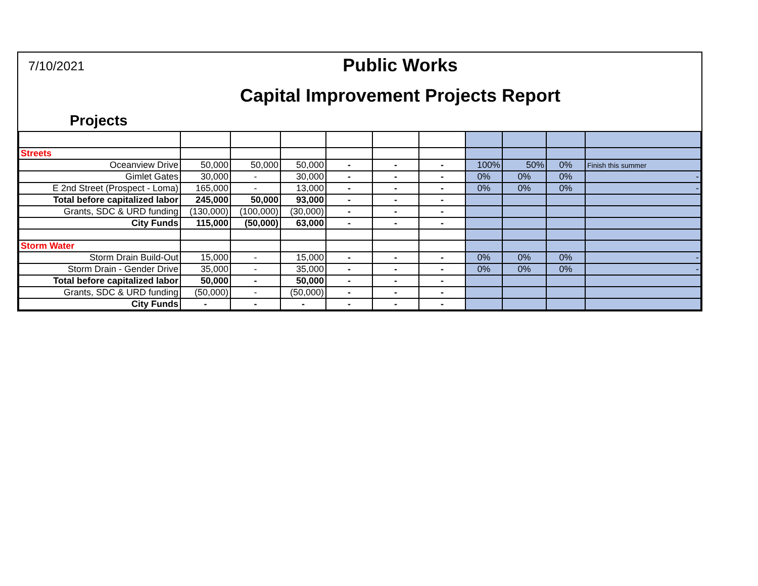7/10/2021
Public Works
Capital Improvement Projects Report
Projects
| Streets | | | | | | | | | | |
| Oceanview Drive | 50,000 | 50,000 | 50,000 | - | - | - | 100% | 50% | 0% | Finish this summer |
| Gimlet Gates | 30,000 | - | 30,000 | - | - | - | 0% | 0% | 0% | - |
| E 2nd Street (Prospect - Loma) | 165,000 | - | 13,000 | - | - | - | 0% | 0% | 0% | - |
| Total before capitalized labor | 245,000 | 50,000 | 93,000 | - | - | - | | | | |
| Grants, SDC & URD funding | (130,000) | (100,000) | (30,000) | - | - | - | | | | |
| City Funds | 115,000 | (50,000) | 63,000 | - | - | - | | | | |
| Storm Water | | | | | | | | | | |
| Storm Drain Build-Out | 15,000 | - | 15,000 | - | - | - | 0% | 0% | 0% | - |
| Storm Drain - Gender Drive | 35,000 | - | 35,000 | - | - | - | 0% | 0% | 0% | - |
| Total before capitalized labor | 50,000 | - | 50,000 | - | - | - | | | | |
| Grants, SDC & URD funding | (50,000) | - | (50,000) | - | - | - | | | | |
| City Funds | - | - | - | - | - | - | | | | |